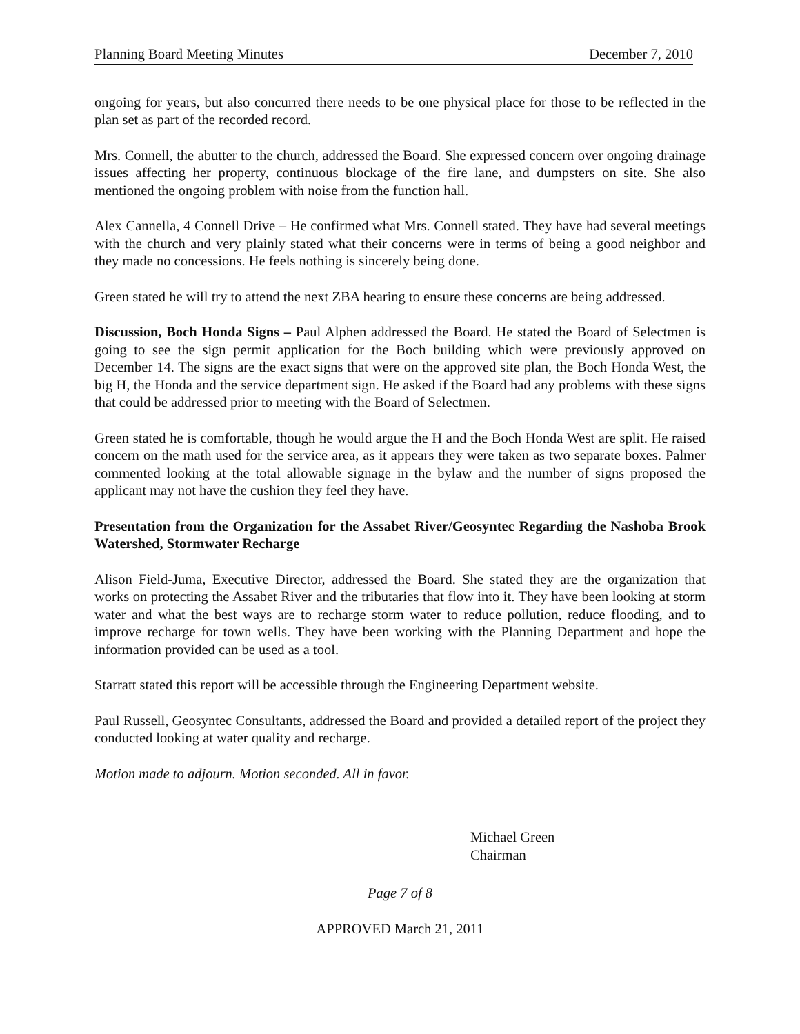Planning Board Meeting Minutes December 7, 2010
ongoing for years, but also concurred there needs to be one physical place for those to be reflected in the plan set as part of the recorded record.
Mrs. Connell, the abutter to the church, addressed the Board. She expressed concern over ongoing drainage issues affecting her property, continuous blockage of the fire lane, and dumpsters on site. She also mentioned the ongoing problem with noise from the function hall.
Alex Cannella, 4 Connell Drive – He confirmed what Mrs. Connell stated. They have had several meetings with the church and very plainly stated what their concerns were in terms of being a good neighbor and they made no concessions. He feels nothing is sincerely being done.
Green stated he will try to attend the next ZBA hearing to ensure these concerns are being addressed.
Discussion, Boch Honda Signs – Paul Alphen addressed the Board. He stated the Board of Selectmen is going to see the sign permit application for the Boch building which were previously approved on December 14. The signs are the exact signs that were on the approved site plan, the Boch Honda West, the big H, the Honda and the service department sign. He asked if the Board had any problems with these signs that could be addressed prior to meeting with the Board of Selectmen.
Green stated he is comfortable, though he would argue the H and the Boch Honda West are split. He raised concern on the math used for the service area, as it appears they were taken as two separate boxes. Palmer commented looking at the total allowable signage in the bylaw and the number of signs proposed the applicant may not have the cushion they feel they have.
Presentation from the Organization for the Assabet River/Geosyntec Regarding the Nashoba Brook Watershed, Stormwater Recharge
Alison Field-Juma, Executive Director, addressed the Board. She stated they are the organization that works on protecting the Assabet River and the tributaries that flow into it. They have been looking at storm water and what the best ways are to recharge storm water to reduce pollution, reduce flooding, and to improve recharge for town wells. They have been working with the Planning Department and hope the information provided can be used as a tool.
Starratt stated this report will be accessible through the Engineering Department website.
Paul Russell, Geosyntec Consultants, addressed the Board and provided a detailed report of the project they conducted looking at water quality and recharge.
Motion made to adjourn. Motion seconded. All in favor.
Michael Green
Chairman
Page 7 of 8
APPROVED March 21, 2011